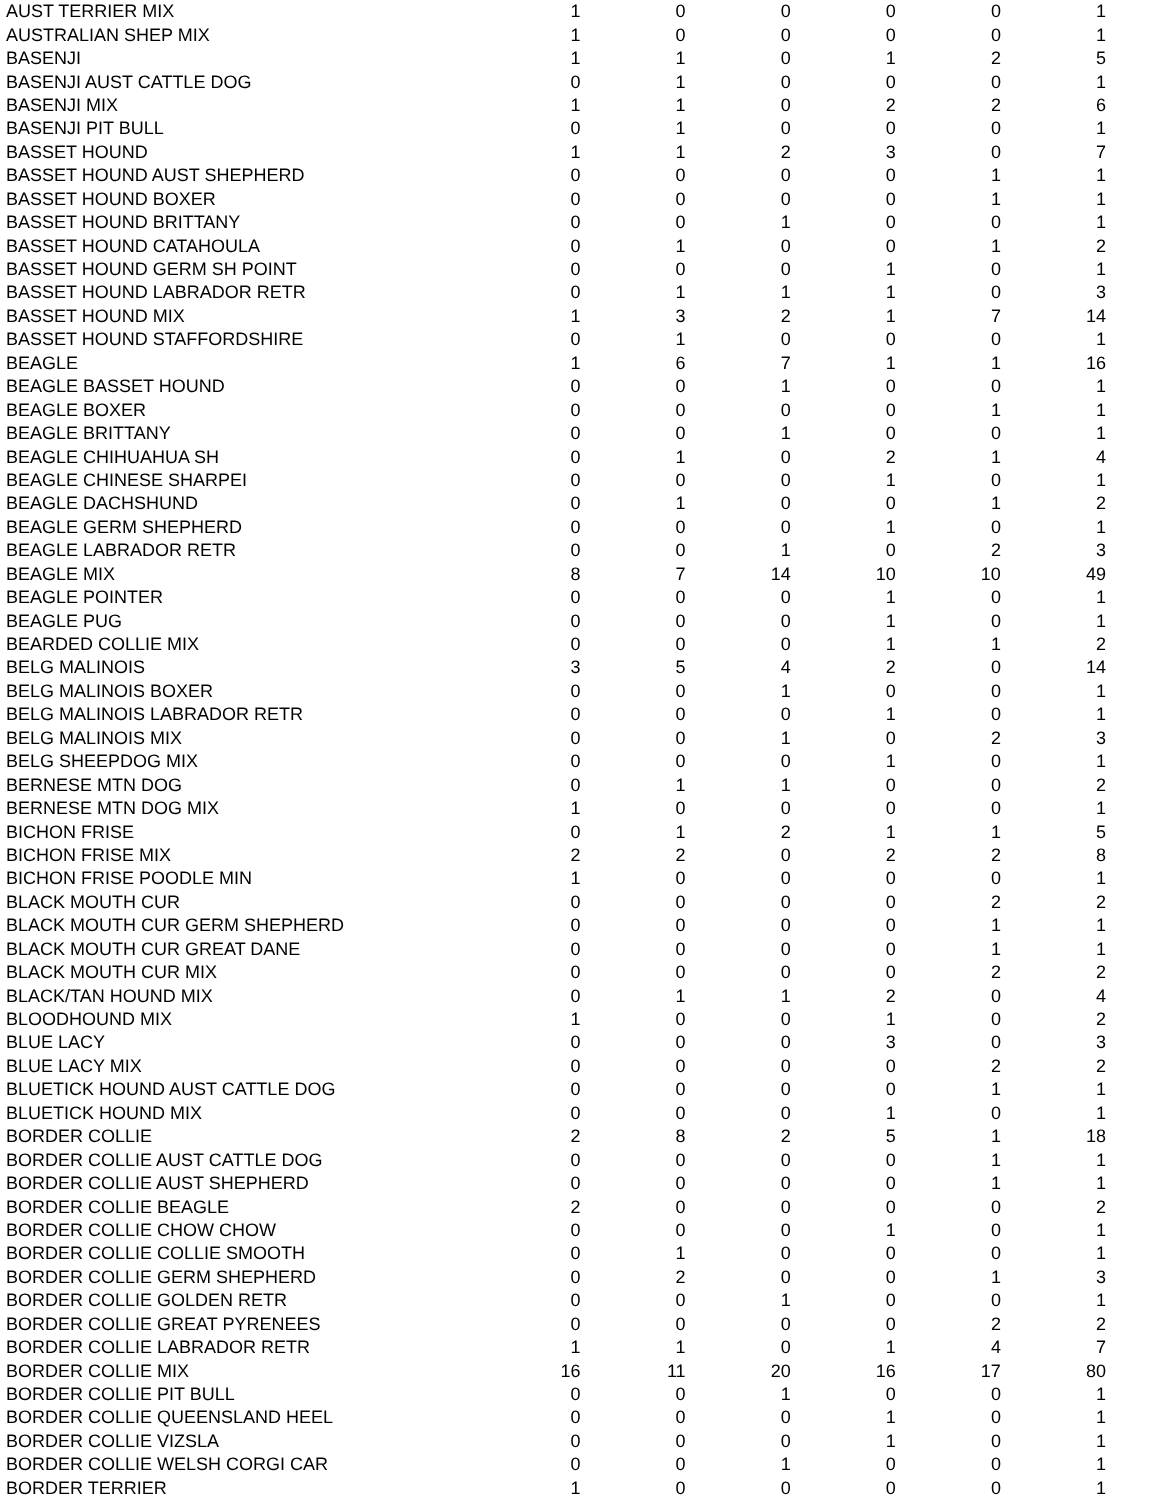| AUST TERRIER MIX | 1 | 0 | 0 | 0 | 0 | 1 |
| AUSTRALIAN SHEP MIX | 1 | 0 | 0 | 0 | 0 | 1 |
| BASENJI | 1 | 1 | 0 | 1 | 2 | 5 |
| BASENJI AUST CATTLE DOG | 0 | 1 | 0 | 0 | 0 | 1 |
| BASENJI MIX | 1 | 1 | 0 | 2 | 2 | 6 |
| BASENJI PIT BULL | 0 | 1 | 0 | 0 | 0 | 1 |
| BASSET HOUND | 1 | 1 | 2 | 3 | 0 | 7 |
| BASSET HOUND AUST SHEPHERD | 0 | 0 | 0 | 0 | 1 | 1 |
| BASSET HOUND BOXER | 0 | 0 | 0 | 0 | 1 | 1 |
| BASSET HOUND BRITTANY | 0 | 0 | 1 | 0 | 0 | 1 |
| BASSET HOUND CATAHOULA | 0 | 1 | 0 | 0 | 1 | 2 |
| BASSET HOUND GERM SH POINT | 0 | 0 | 0 | 1 | 0 | 1 |
| BASSET HOUND LABRADOR RETR | 0 | 1 | 1 | 1 | 0 | 3 |
| BASSET HOUND MIX | 1 | 3 | 2 | 1 | 7 | 14 |
| BASSET HOUND STAFFORDSHIRE | 0 | 1 | 0 | 0 | 0 | 1 |
| BEAGLE | 1 | 6 | 7 | 1 | 1 | 16 |
| BEAGLE BASSET HOUND | 0 | 0 | 1 | 0 | 0 | 1 |
| BEAGLE BOXER | 0 | 0 | 0 | 0 | 1 | 1 |
| BEAGLE BRITTANY | 0 | 0 | 1 | 0 | 0 | 1 |
| BEAGLE CHIHUAHUA SH | 0 | 1 | 0 | 2 | 1 | 4 |
| BEAGLE CHINESE SHARPEI | 0 | 0 | 0 | 1 | 0 | 1 |
| BEAGLE DACHSHUND | 0 | 1 | 0 | 0 | 1 | 2 |
| BEAGLE GERM SHEPHERD | 0 | 0 | 0 | 1 | 0 | 1 |
| BEAGLE LABRADOR RETR | 0 | 0 | 1 | 0 | 2 | 3 |
| BEAGLE MIX | 8 | 7 | 14 | 10 | 10 | 49 |
| BEAGLE POINTER | 0 | 0 | 0 | 1 | 0 | 1 |
| BEAGLE PUG | 0 | 0 | 0 | 1 | 0 | 1 |
| BEARDED COLLIE MIX | 0 | 0 | 0 | 1 | 1 | 2 |
| BELG MALINOIS | 3 | 5 | 4 | 2 | 0 | 14 |
| BELG MALINOIS BOXER | 0 | 0 | 1 | 0 | 0 | 1 |
| BELG MALINOIS LABRADOR RETR | 0 | 0 | 0 | 1 | 0 | 1 |
| BELG MALINOIS MIX | 0 | 0 | 1 | 0 | 2 | 3 |
| BELG SHEEPDOG MIX | 0 | 0 | 0 | 1 | 0 | 1 |
| BERNESE MTN DOG | 0 | 1 | 1 | 0 | 0 | 2 |
| BERNESE MTN DOG MIX | 1 | 0 | 0 | 0 | 0 | 1 |
| BICHON FRISE | 0 | 1 | 2 | 1 | 1 | 5 |
| BICHON FRISE MIX | 2 | 2 | 0 | 2 | 2 | 8 |
| BICHON FRISE POODLE MIN | 1 | 0 | 0 | 0 | 0 | 1 |
| BLACK MOUTH CUR | 0 | 0 | 0 | 0 | 2 | 2 |
| BLACK MOUTH CUR GERM SHEPHERD | 0 | 0 | 0 | 0 | 1 | 1 |
| BLACK MOUTH CUR GREAT DANE | 0 | 0 | 0 | 0 | 1 | 1 |
| BLACK MOUTH CUR MIX | 0 | 0 | 0 | 0 | 2 | 2 |
| BLACK/TAN HOUND MIX | 0 | 1 | 1 | 2 | 0 | 4 |
| BLOODHOUND MIX | 1 | 0 | 0 | 1 | 0 | 2 |
| BLUE LACY | 0 | 0 | 0 | 3 | 0 | 3 |
| BLUE LACY MIX | 0 | 0 | 0 | 0 | 2 | 2 |
| BLUETICK HOUND AUST CATTLE DOG | 0 | 0 | 0 | 0 | 1 | 1 |
| BLUETICK HOUND MIX | 0 | 0 | 0 | 1 | 0 | 1 |
| BORDER COLLIE | 2 | 8 | 2 | 5 | 1 | 18 |
| BORDER COLLIE AUST CATTLE DOG | 0 | 0 | 0 | 0 | 1 | 1 |
| BORDER COLLIE AUST SHEPHERD | 0 | 0 | 0 | 0 | 1 | 1 |
| BORDER COLLIE BEAGLE | 2 | 0 | 0 | 0 | 0 | 2 |
| BORDER COLLIE CHOW CHOW | 0 | 0 | 0 | 1 | 0 | 1 |
| BORDER COLLIE COLLIE SMOOTH | 0 | 1 | 0 | 0 | 0 | 1 |
| BORDER COLLIE GERM SHEPHERD | 0 | 2 | 0 | 0 | 1 | 3 |
| BORDER COLLIE GOLDEN RETR | 0 | 0 | 1 | 0 | 0 | 1 |
| BORDER COLLIE GREAT PYRENEES | 0 | 0 | 0 | 0 | 2 | 2 |
| BORDER COLLIE LABRADOR RETR | 1 | 1 | 0 | 1 | 4 | 7 |
| BORDER COLLIE MIX | 16 | 11 | 20 | 16 | 17 | 80 |
| BORDER COLLIE PIT BULL | 0 | 0 | 1 | 0 | 0 | 1 |
| BORDER COLLIE QUEENSLAND HEEL | 0 | 0 | 0 | 1 | 0 | 1 |
| BORDER COLLIE VIZSLA | 0 | 0 | 0 | 1 | 0 | 1 |
| BORDER COLLIE WELSH CORGI CAR | 0 | 0 | 1 | 0 | 0 | 1 |
| BORDER TERRIER | 1 | 0 | 0 | 0 | 0 | 1 |